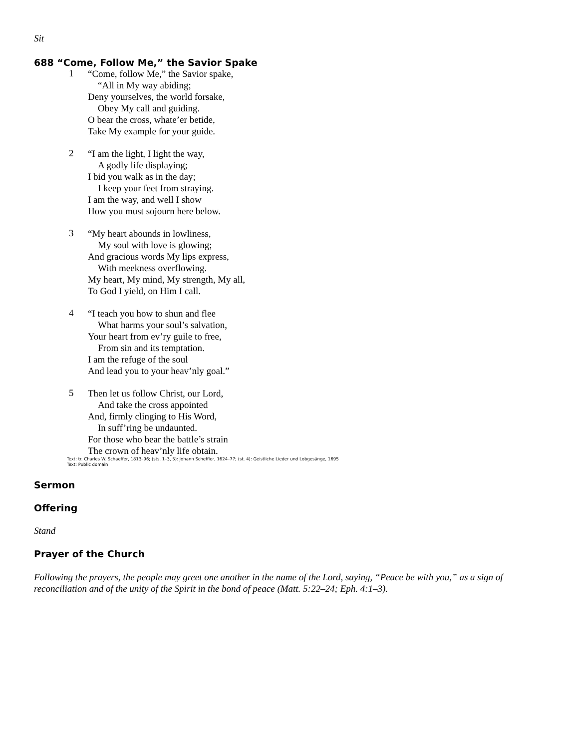Sit
688 “Come, Follow Me,” the Savior Spake
1
“Come, follow Me,” the Savior spake,
“All in My way abiding;
Deny yourselves, the world forsake,
Obey My call and guiding.
O bear the cross, whate’er betide,
Take My example for your guide.
2
“I am the light, I light the way,
A godly life displaying;
I bid you walk as in the day;
I keep your feet from straying.
I am the way, and well I show
How you must sojourn here below.
3
“My heart abounds in lowliness,
My soul with love is glowing;
And gracious words My lips express,
With meekness overflowing.
My heart, My mind, My strength, My all,
To God I yield, on Him I call.
4
“I teach you how to shun and flee
What harms your soul’s salvation,
Your heart from ev’ry guile to free,
From sin and its temptation.
I am the refuge of the soul
And lead you to your heav’nly goal.”
5
Then let us follow Christ, our Lord,
And take the cross appointed
And, firmly clinging to His Word,
In suff’ring be undaunted.
For those who bear the battle’s strain
The crown of heav’nly life obtain.
Text: tr. Charles W. Schaeffer, 1813–96; (sts. 1–3, 5): Johann Scheffler, 1624–77; (st. 4): Geistliche Lieder und Lobgesänge, 1695
Text: Public domain
Sermon
Offering
Stand
Prayer of the Church
Following the prayers, the people may greet one another in the name of the Lord, saying, “Peace be with you,” as a sign of reconciliation and of the unity of the Spirit in the bond of peace (Matt. 5:22–24; Eph. 4:1–3).